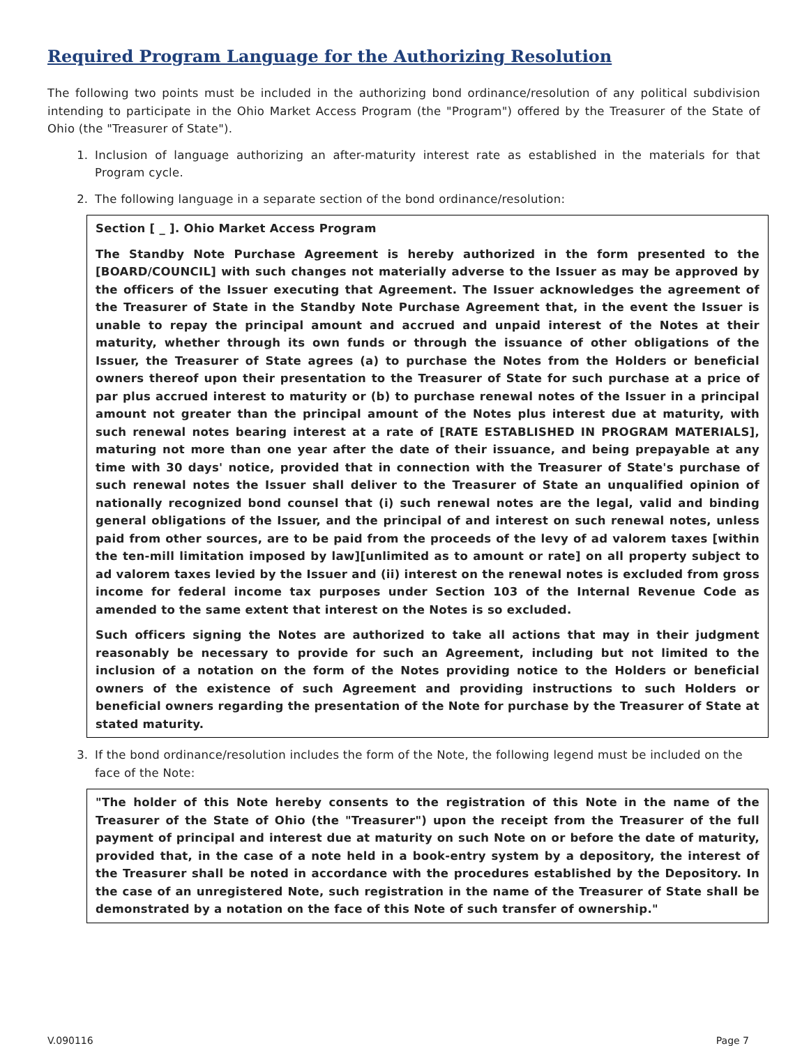Required Program Language for the Authorizing Resolution
The following two points must be included in the authorizing bond ordinance/resolution of any political subdivision intending to participate in the Ohio Market Access Program (the "Program") offered by the Treasurer of the State of Ohio (the "Treasurer of State").
1. Inclusion of language authorizing an after-maturity interest rate as established in the materials for that Program cycle.
2. The following language in a separate section of the bond ordinance/resolution:
Section [ _ ]. Ohio Market Access Program
The Standby Note Purchase Agreement is hereby authorized in the form presented to the [BOARD/COUNCIL] with such changes not materially adverse to the Issuer as may be approved by the officers of the Issuer executing that Agreement. The Issuer acknowledges the agreement of the Treasurer of State in the Standby Note Purchase Agreement that, in the event the Issuer is unable to repay the principal amount and accrued and unpaid interest of the Notes at their maturity, whether through its own funds or through the issuance of other obligations of the Issuer, the Treasurer of State agrees (a) to purchase the Notes from the Holders or beneficial owners thereof upon their presentation to the Treasurer of State for such purchase at a price of par plus accrued interest to maturity or (b) to purchase renewal notes of the Issuer in a principal amount not greater than the principal amount of the Notes plus interest due at maturity, with such renewal notes bearing interest at a rate of [RATE ESTABLISHED IN PROGRAM MATERIALS], maturing not more than one year after the date of their issuance, and being prepayable at any time with 30 days' notice, provided that in connection with the Treasurer of State's purchase of such renewal notes the Issuer shall deliver to the Treasurer of State an unqualified opinion of nationally recognized bond counsel that (i) such renewal notes are the legal, valid and binding general obligations of the Issuer, and the principal of and interest on such renewal notes, unless paid from other sources, are to be paid from the proceeds of the levy of ad valorem taxes [within the ten-mill limitation imposed by law][unlimited as to amount or rate] on all property subject to ad valorem taxes levied by the Issuer and (ii) interest on the renewal notes is excluded from gross income for federal income tax purposes under Section 103 of the Internal Revenue Code as amended to the same extent that interest on the Notes is so excluded.
Such officers signing the Notes are authorized to take all actions that may in their judgment reasonably be necessary to provide for such an Agreement, including but not limited to the inclusion of a notation on the form of the Notes providing notice to the Holders or beneficial owners of the existence of such Agreement and providing instructions to such Holders or beneficial owners regarding the presentation of the Note for purchase by the Treasurer of State at stated maturity.
3. If the bond ordinance/resolution includes the form of the Note, the following legend must be included on the face of the Note:
"The holder of this Note hereby consents to the registration of this Note in the name of the Treasurer of the State of Ohio (the "Treasurer") upon the receipt from the Treasurer of the full payment of principal and interest due at maturity on such Note on or before the date of maturity, provided that, in the case of a note held in a book-entry system by a depository, the interest of the Treasurer shall be noted in accordance with the procedures established by the Depository. In the case of an unregistered Note, such registration in the name of the Treasurer of State shall be demonstrated by a notation on the face of this Note of such transfer of ownership."
V.090116 Page 7